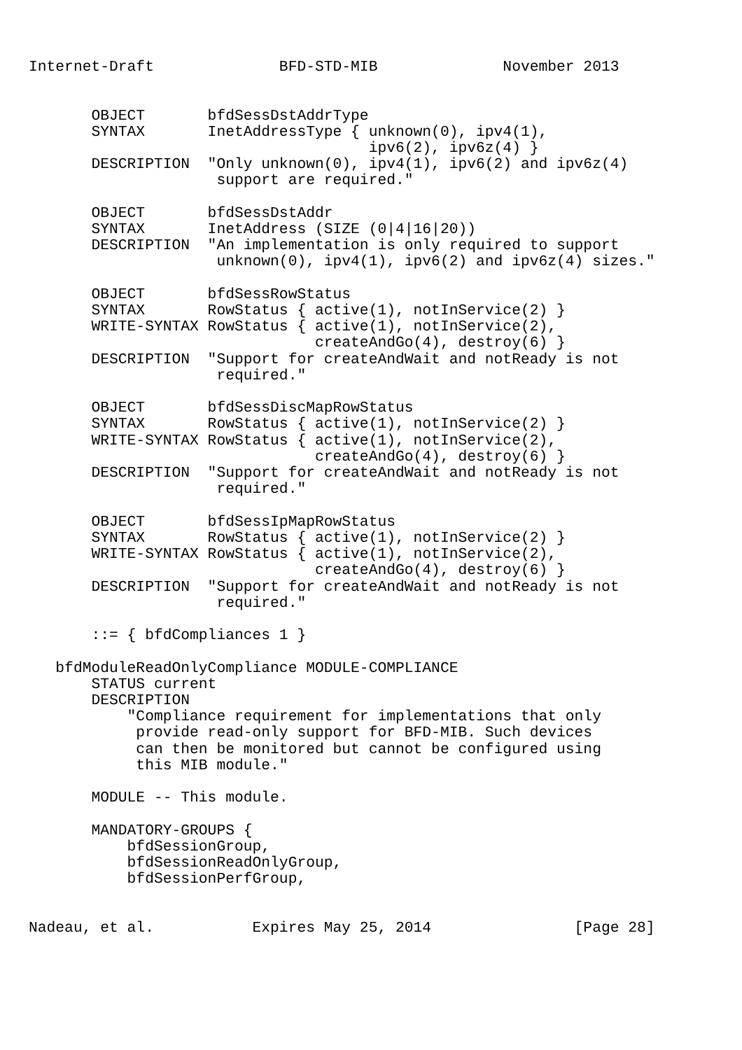Internet-Draft              BFD-STD-MIB              November 2013


       OBJECT       bfdSessDstAddrType
       SYNTAX       InetAddressType { unknown(0), ipv4(1),
                                      ipv6(2), ipv6z(4) }
       DESCRIPTION  "Only unknown(0), ipv4(1), ipv6(2) and ipv6z(4)
                     support are required."

       OBJECT       bfdSessDstAddr
       SYNTAX       InetAddress (SIZE (0|4|16|20))
       DESCRIPTION  "An implementation is only required to support
                     unknown(0), ipv4(1), ipv6(2) and ipv6z(4) sizes."

       OBJECT       bfdSessRowStatus
       SYNTAX       RowStatus { active(1), notInService(2) }
       WRITE-SYNTAX RowStatus { active(1), notInService(2),
                                createAndGo(4), destroy(6) }
       DESCRIPTION  "Support for createAndWait and notReady is not
                     required."

       OBJECT       bfdSessDiscMapRowStatus
       SYNTAX       RowStatus { active(1), notInService(2) }
       WRITE-SYNTAX RowStatus { active(1), notInService(2),
                                createAndGo(4), destroy(6) }
       DESCRIPTION  "Support for createAndWait and notReady is not
                     required."

       OBJECT       bfdSessIpMapRowStatus
       SYNTAX       RowStatus { active(1), notInService(2) }
       WRITE-SYNTAX RowStatus { active(1), notInService(2),
                                createAndGo(4), destroy(6) }
       DESCRIPTION  "Support for createAndWait and notReady is not
                     required."

       ::= { bfdCompliances 1 }

   bfdModuleReadOnlyCompliance MODULE-COMPLIANCE
       STATUS current
       DESCRIPTION
           "Compliance requirement for implementations that only
            provide read-only support for BFD-MIB. Such devices
            can then be monitored but cannot be configured using
            this MIB module."

       MODULE -- This module.

       MANDATORY-GROUPS {
           bfdSessionGroup,
           bfdSessionReadOnlyGroup,
           bfdSessionPerfGroup,


Nadeau, et al.           Expires May 25, 2014                [Page 28]